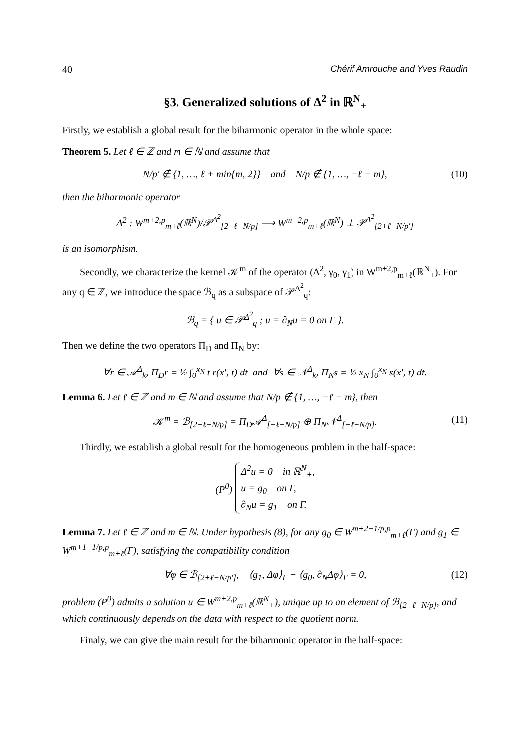40 Chérif Amrouche and Yves Raudin
§3. Generalized solutions of Δ<sup>2</sup> in ℝ<sup>N</sup><sub>+</sub>
Firstly, we establish a global result for the biharmonic operator in the whole space:
Theorem 5. Let ℓ ∈ ℤ and m ∈ ℕ and assume that
N/p′ ∉ {1, …, ℓ + min{m, 2}} and N/p ∉ {1, …, −ℓ − m}, (10)
then the biharmonic operator
Δ<sup>2</sup> : W<sup>m+2,p</sup><sub>m+ℓ</sub>(ℝ<sup>N</sup>)/𝒫<sup>Δ<sup>2</sup></sup><sub>[2−ℓ−N/p]</sub> ⟶ W<sup>m−2,p</sup><sub>m+ℓ</sub>(ℝ<sup>N</sup>) ⊥ 𝒫<sup>Δ<sup>2</sup></sup><sub>[2+ℓ−N/p′]</sub>
is an isomorphism.
Secondly, we characterize the kernel 𝒦<sup>m</sup> of the operator (Δ<sup>2</sup>, γ<sub>0</sub>, γ<sub>1</sub>) in W<sup>m+2,p</sup><sub>m+ℓ</sub>(ℝ<sup>N</sup><sub>+</sub>). For any q ∈ ℤ, we introduce the space ℬ<sub>q</sub> as a subspace of 𝒫<sup>Δ<sup>2</sup></sup><sub>q</sub>:
ℬ<sub>q</sub> = { u ∈ 𝒫<sup>Δ<sup>2</sup></sup><sub>q</sub> ; u = ∂<sub>N</sub>u = 0 on Γ }.
Then we define the two operators Π<sub>D</sub> and Π<sub>N</sub> by:
∀r ∈ 𝒜<sup>Δ</sup><sub>k</sub>, Π<sub>D</sub>r = ½ ∫<sub>0</sub><sup>x<sub>N</sub></sup> t r(x′, t) dt and ∀s ∈ 𝒩<sup>Δ</sup><sub>k</sub>, Π<sub>N</sub>s = ½ x<sub>N</sub> ∫<sub>0</sub><sup>x<sub>N</sub></sup> s(x′, t) dt.
Lemma 6. Let ℓ ∈ ℤ and m ∈ ℕ and assume that N/p ∉ {1, …, −ℓ − m}, then
𝒦<sup>m</sup> = ℬ<sub>[2−ℓ−N/p]</sub> = Π<sub>D</sub>𝒜<sup>Δ</sup><sub>[−ℓ−N/p]</sub> ⊕ Π<sub>N</sub>𝒩<sup>Δ</sup><sub>[−ℓ−N/p]</sub>. (11)
Thirdly, we establish a global result for the homogeneous problem in the half-space:
(P<sup>0</sup>) Δ<sup>2</sup>u = 0 in ℝ<sup>N</sup><sub>+</sub>,
u = g<sub>0</sub> on Γ,
∂<sub>N</sub>u = g<sub>1</sub> on Γ.
Lemma 7. Let ℓ ∈ ℤ and m ∈ ℕ. Under hypothesis (8), for any g<sub>0</sub> ∈ W<sup>m+2−1/p,p</sup><sub>m+ℓ</sub>(Γ) and g<sub>1</sub> ∈ W<sup>m+1−1/p,p</sup><sub>m+ℓ</sub>(Γ), satisfying the compatibility condition
∀φ ∈ ℬ<sub>[2+ℓ−N/p′]</sub>, ⟨g<sub>1</sub>, Δφ⟩<sub>Γ</sub> − ⟨g<sub>0</sub>, ∂<sub>N</sub>Δφ⟩<sub>Γ</sub> = 0, (12)
problem (P<sup>0</sup>) admits a solution u ∈ W<sup>m+2,p</sup><sub>m+ℓ</sub>(ℝ<sup>N</sup><sub>+</sub>), unique up to an element of ℬ<sub>[2−ℓ−N/p]</sub>, and which continuously depends on the data with respect to the quotient norm.
Finaly, we can give the main result for the biharmonic operator in the half-space: